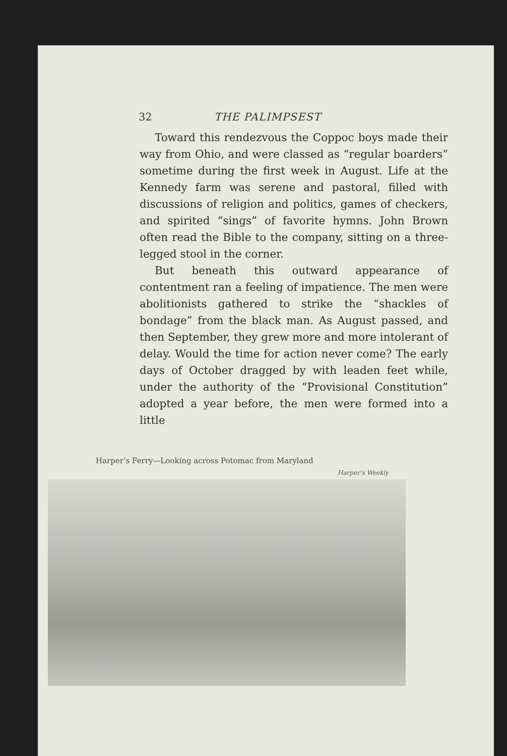32 THE PALIMPSEST
Toward this rendezvous the Coppoc boys made their way from Ohio, and were classed as “regular boarders” sometime during the first week in August. Life at the Kennedy farm was serene and pastoral, filled with discussions of religion and politics, games of checkers, and spirited “sings” of favorite hymns. John Brown often read the Bible to the company, sitting on a three-legged stool in the corner.
But beneath this outward appearance of contentment ran a feeling of impatience. The men were abolitionists gathered to strike the “shackles of bondage” from the black man. As August passed, and then September, they grew more and more intolerant of delay. Would the time for action never come? The early days of October dragged by with leaden feet while, under the authority of the “Provisional Constitution” adopted a year before, the men were formed into a little
Harper’s Ferry—Looking across Potomac from Maryland
Harper’s Weekly